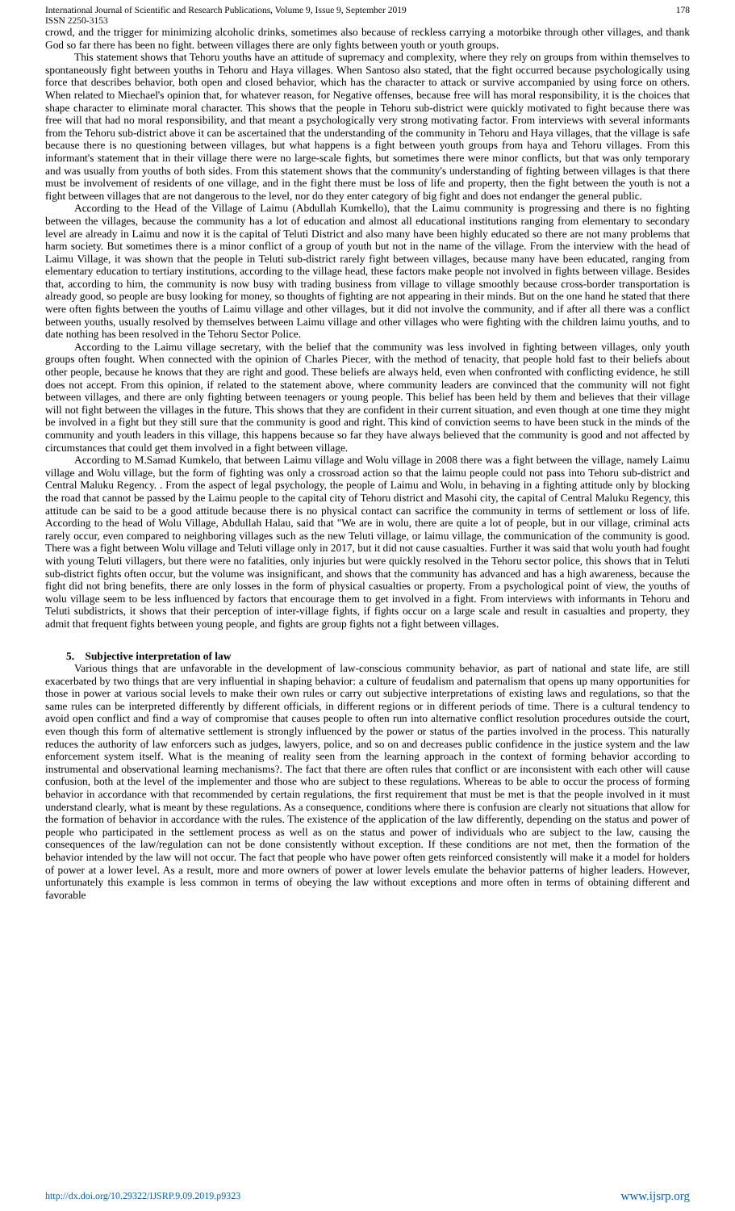International Journal of Scientific and Research Publications, Volume 9, Issue 9, September 2019
ISSN 2250-3153 178
crowd, and the trigger for minimizing alcoholic drinks, sometimes also because of reckless carrying a motorbike through other villages, and thank God so far there has been no fight. between villages there are only fights between youth or youth groups.
This statement shows that Tehoru youths have an attitude of supremacy and complexity, where they rely on groups from within themselves to spontaneously fight between youths in Tehoru and Haya villages. When Santoso also stated, that the fight occurred because psychologically using force that describes behavior, both open and closed behavior, which has the character to attack or survive accompanied by using force on others. When related to Miechael's opinion that, for whatever reason, for Negative offenses, because free will has moral responsibility, it is the choices that shape character to eliminate moral character. This shows that the people in Tehoru sub-district were quickly motivated to fight because there was free will that had no moral responsibility, and that meant a psychologically very strong motivating factor. From interviews with several informants from the Tehoru sub-district above it can be ascertained that the understanding of the community in Tehoru and Haya villages, that the village is safe because there is no questioning between villages, but what happens is a fight between youth groups from haya and Tehoru villages. From this informant's statement that in their village there were no large-scale fights, but sometimes there were minor conflicts, but that was only temporary and was usually from youths of both sides. From this statement shows that the community's understanding of fighting between villages is that there must be involvement of residents of one village, and in the fight there must be loss of life and property, then the fight between the youth is not a fight between villages that are not dangerous to the level, nor do they enter category of big fight and does not endanger the general public.
According to the Head of the Village of Laimu (Abdullah Kumkello), that the Laimu community is progressing and there is no fighting between the villages, because the community has a lot of education and almost all educational institutions ranging from elementary to secondary level are already in Laimu and now it is the capital of Teluti District and also many have been highly educated so there are not many problems that harm society. But sometimes there is a minor conflict of a group of youth but not in the name of the village. From the interview with the head of Laimu Village, it was shown that the people in Teluti sub-district rarely fight between villages, because many have been educated, ranging from elementary education to tertiary institutions, according to the village head, these factors make people not involved in fights between village. Besides that, according to him, the community is now busy with trading business from village to village smoothly because cross-border transportation is already good, so people are busy looking for money, so thoughts of fighting are not appearing in their minds. But on the one hand he stated that there were often fights between the youths of Laimu village and other villages, but it did not involve the community, and if after all there was a conflict between youths, usually resolved by themselves between Laimu village and other villages who were fighting with the children laimu youths, and to date nothing has been resolved in the Tehoru Sector Police.
According to the Laimu village secretary, with the belief that the community was less involved in fighting between villages, only youth groups often fought. When connected with the opinion of Charles Piecer, with the method of tenacity, that people hold fast to their beliefs about other people, because he knows that they are right and good. These beliefs are always held, even when confronted with conflicting evidence, he still does not accept. From this opinion, if related to the statement above, where community leaders are convinced that the community will not fight between villages, and there are only fighting between teenagers or young people. This belief has been held by them and believes that their village will not fight between the villages in the future. This shows that they are confident in their current situation, and even though at one time they might be involved in a fight but they still sure that the community is good and right. This kind of conviction seems to have been stuck in the minds of the community and youth leaders in this village, this happens because so far they have always believed that the community is good and not affected by circumstances that could get them involved in a fight between village.
According to M.Samad Kumkelo, that between Laimu village and Wolu village in 2008 there was a fight between the village, namely Laimu village and Wolu village, but the form of fighting was only a crossroad action so that the laimu people could not pass into Tehoru sub-district and Central Maluku Regency. . From the aspect of legal psychology, the people of Laimu and Wolu, in behaving in a fighting attitude only by blocking the road that cannot be passed by the Laimu people to the capital city of Tehoru district and Masohi city, the capital of Central Maluku Regency, this attitude can be said to be a good attitude because there is no physical contact can sacrifice the community in terms of settlement or loss of life. According to the head of Wolu Village, Abdullah Halau, said that "We are in wolu, there are quite a lot of people, but in our village, criminal acts rarely occur, even compared to neighboring villages such as the new Teluti village, or laimu village, the communication of the community is good. There was a fight between Wolu village and Teluti village only in 2017, but it did not cause casualties. Further it was said that wolu youth had fought with young Teluti villagers, but there were no fatalities, only injuries but were quickly resolved in the Tehoru sector police, this shows that in Teluti sub-district fights often occur, but the volume was insignificant, and shows that the community has advanced and has a high awareness, because the fight did not bring benefits, there are only losses in the form of physical casualties or property. From a psychological point of view, the youths of wolu village seem to be less influenced by factors that encourage them to get involved in a fight. From interviews with informants in Tehoru and Teluti subdistricts, it shows that their perception of inter-village fights, if fights occur on a large scale and result in casualties and property, they admit that frequent fights between young people, and fights are group fights not a fight between villages.
5. Subjective interpretation of law
Various things that are unfavorable in the development of law-conscious community behavior, as part of national and state life, are still exacerbated by two things that are very influential in shaping behavior: a culture of feudalism and paternalism that opens up many opportunities for those in power at various social levels to make their own rules or carry out subjective interpretations of existing laws and regulations, so that the same rules can be interpreted differently by different officials, in different regions or in different periods of time. There is a cultural tendency to avoid open conflict and find a way of compromise that causes people to often run into alternative conflict resolution procedures outside the court, even though this form of alternative settlement is strongly influenced by the power or status of the parties involved in the process. This naturally reduces the authority of law enforcers such as judges, lawyers, police, and so on and decreases public confidence in the justice system and the law enforcement system itself. What is the meaning of reality seen from the learning approach in the context of forming behavior according to instrumental and observational learning mechanisms?. The fact that there are often rules that conflict or are inconsistent with each other will cause confusion, both at the level of the implementer and those who are subject to these regulations. Whereas to be able to occur the process of forming behavior in accordance with that recommended by certain regulations, the first requirement that must be met is that the people involved in it must understand clearly, what is meant by these regulations. As a consequence, conditions where there is confusion are clearly not situations that allow for the formation of behavior in accordance with the rules. The existence of the application of the law differently, depending on the status and power of people who participated in the settlement process as well as on the status and power of individuals who are subject to the law, causing the consequences of the law/regulation can not be done consistently without exception. If these conditions are not met, then the formation of the behavior intended by the law will not occur. The fact that people who have power often gets reinforced consistently will make it a model for holders of power at a lower level. As a result, more and more owners of power at lower levels emulate the behavior patterns of higher leaders. However, unfortunately this example is less common in terms of obeying the law without exceptions and more often in terms of obtaining different and favorable
http://dx.doi.org/10.29322/IJSRP.9.09.2019.p9323 www.ijsrp.org